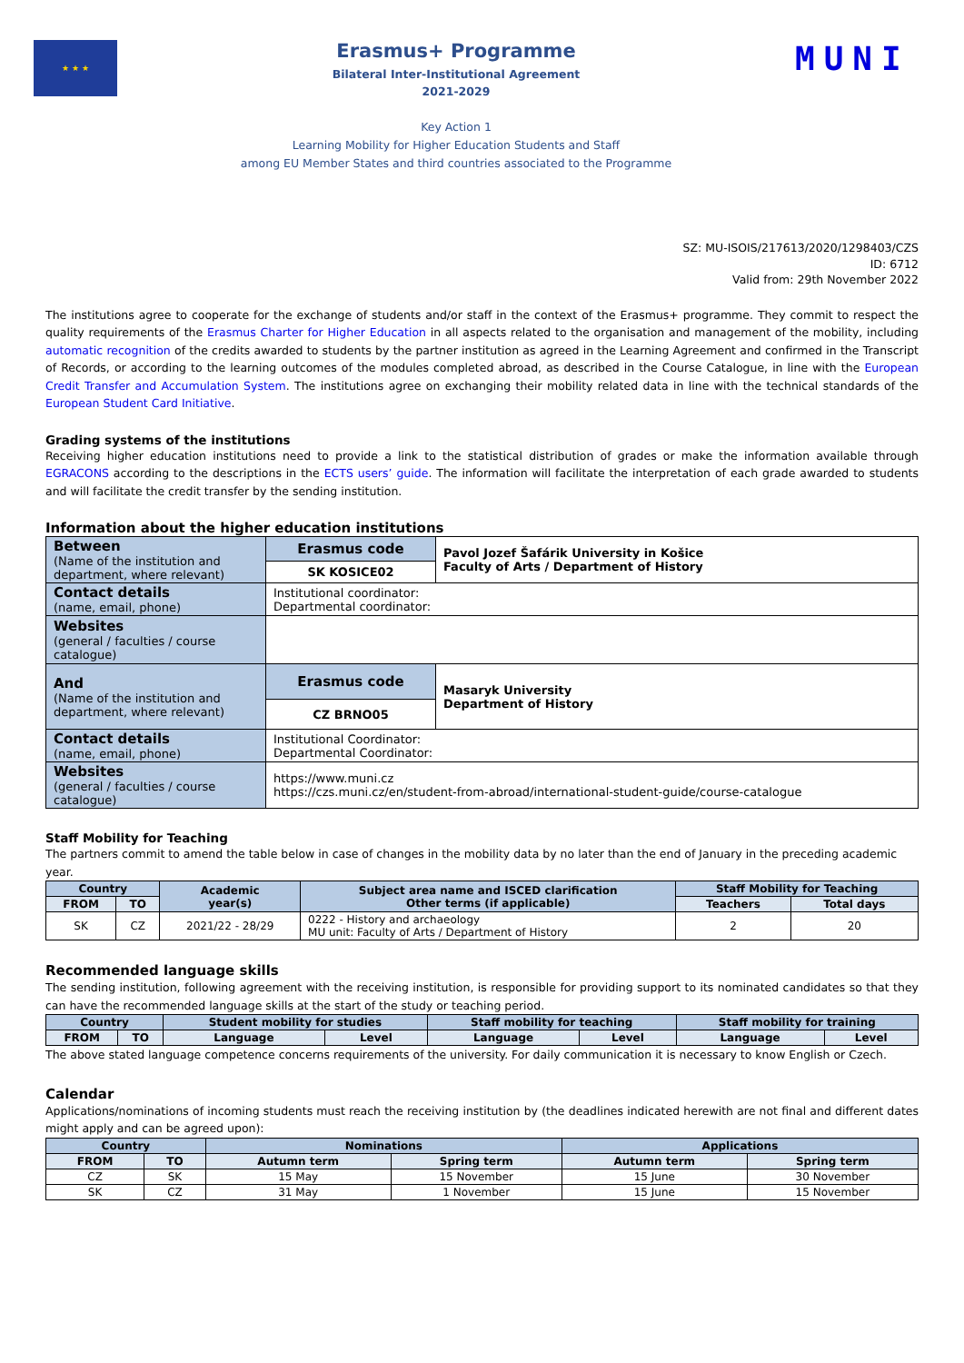★ ★ ★
Erasmus+ Programme
Bilateral Inter-Institutional Agreement
2021-2029
Key Action 1
Learning Mobility for Higher Education Students and Staff
among EU Member States and third countries associated to the Programme
MUNI
SZ: MU-ISOIS/217613/2020/1298403/CZS
ID: 6712
Valid from: 29th November 2022
The institutions agree to cooperate for the exchange of students and/or staff in the context of the Erasmus+ programme. They commit to respect the quality requirements of the Erasmus Charter for Higher Education in all aspects related to the organisation and management of the mobility, including automatic recognition of the credits awarded to students by the partner institution as agreed in the Learning Agreement and confirmed in the Transcript of Records, or according to the learning outcomes of the modules completed abroad, as described in the Course Catalogue, in line with the European Credit Transfer and Accumulation System. The institutions agree on exchanging their mobility related data in line with the technical standards of the European Student Card Initiative.
Grading systems of the institutions
Receiving higher education institutions need to provide a link to the statistical distribution of grades or make the information available through EGRACONS according to the descriptions in the ECTS users’ guide. The information will facilitate the interpretation of each grade awarded to students and will facilitate the credit transfer by the sending institution.
Information about the higher education institutions
| Between (Name of the institution and department, where relevant) | Erasmus code | Pavol Jozef Šafárik University in Košice Faculty of Arts / Department of History |
| | SK KOSICE02 | |
| Contact details (name, email, phone) | Institutional coordinator: Departmental coordinator: | |
| Websites (general / faculties / course catalogue) | | |
| And (Name of the institution and department, where relevant) | Erasmus code | Masaryk University Department of History |
| | CZ BRNO05 | |
| Contact details (name, email, phone) | Institutional Coordinator: Departmental Coordinator: | |
| Websites (general / faculties / course catalogue) | https://www.muni.cz https://czs.muni.cz/en/student-from-abroad/international-student-guide/course-catalogue | |
Staff Mobility for Teaching
The partners commit to amend the table below in case of changes in the mobility data by no later than the end of January in the preceding academic year.
| Country | | Academic year(s) | Subject area name and ISCED clarification Other terms (if applicable) | Staff Mobility for Teaching | |
| --- | --- | --- | --- | --- | --- |
| FROM | TO | | | Teachers | Total days |
| SK | CZ | 2021/22 - 28/29 | 0222 - History and archaeology MU unit: Faculty of Arts / Department of History | 2 | 20 |
Recommended language skills
The sending institution, following agreement with the receiving institution, is responsible for providing support to its nominated candidates so that they can have the recommended language skills at the start of the study or teaching period.
| Country | | Student mobility for studies | | Staff mobility for teaching | | Staff mobility for training | |
| --- | --- | --- | --- | --- | --- | --- | --- |
| FROM | TO | Language | Level | Language | Level | Language | Level |
The above stated language competence concerns requirements of the university. For daily communication it is necessary to know English or Czech.
Calendar
Applications/nominations of incoming students must reach the receiving institution by (the deadlines indicated herewith are not final and different dates might apply and can be agreed upon):
| Country | | Nominations | | Applications | |
| --- | --- | --- | --- | --- | --- |
| FROM | TO | Autumn term | Spring term | Autumn term | Spring term |
| CZ | SK | 15 May | 15 November | 15 June | 30 November |
| SK | CZ | 31 May | 1 November | 15 June | 15 November |